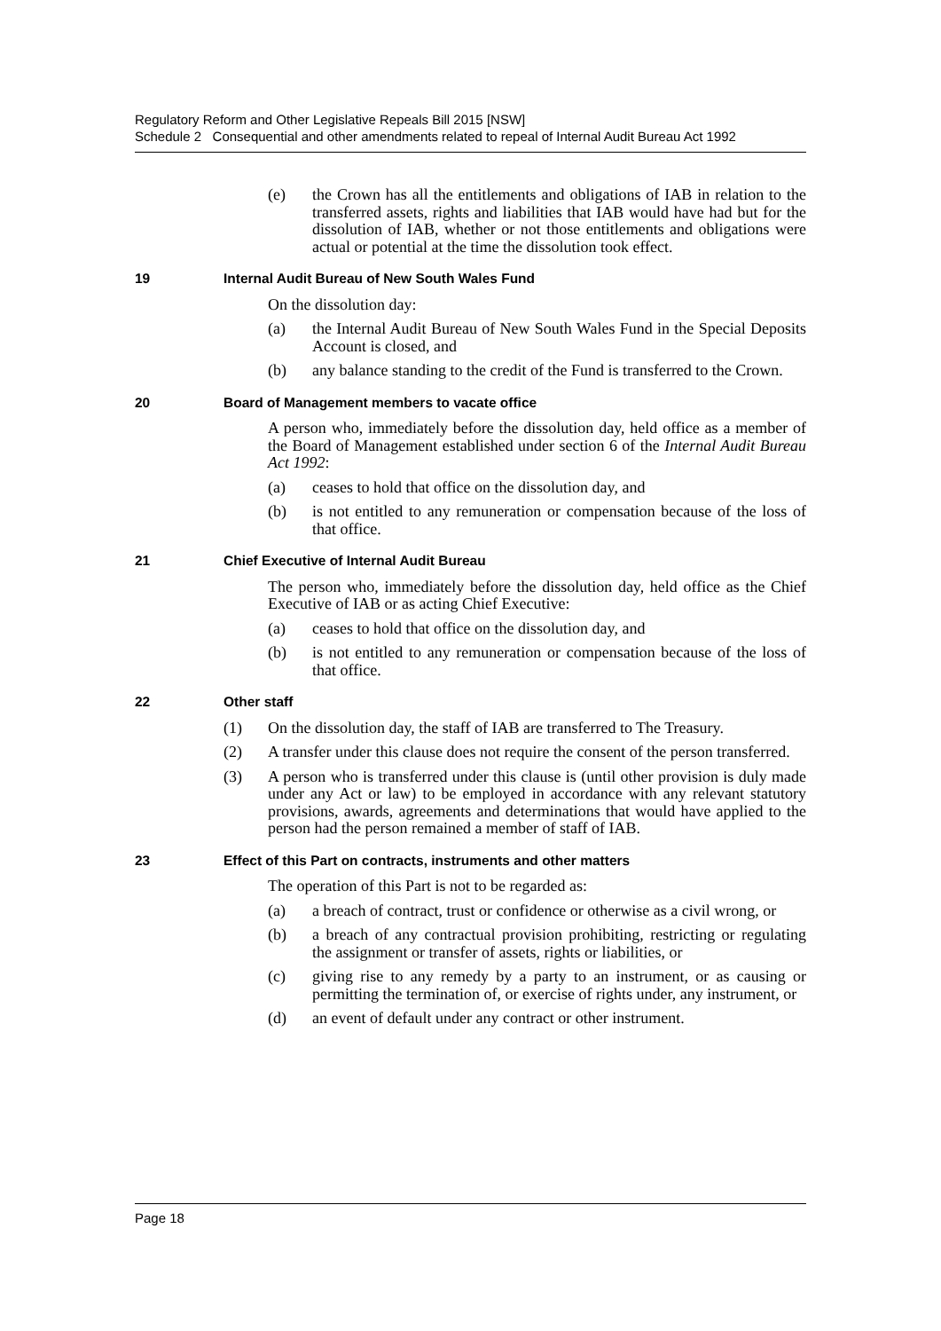Regulatory Reform and Other Legislative Repeals Bill 2015 [NSW]
Schedule 2 Consequential and other amendments related to repeal of Internal Audit Bureau Act 1992
(e) the Crown has all the entitlements and obligations of IAB in relation to the transferred assets, rights and liabilities that IAB would have had but for the dissolution of IAB, whether or not those entitlements and obligations were actual or potential at the time the dissolution took effect.
19 Internal Audit Bureau of New South Wales Fund
On the dissolution day:
(a) the Internal Audit Bureau of New South Wales Fund in the Special Deposits Account is closed, and
(b) any balance standing to the credit of the Fund is transferred to the Crown.
20 Board of Management members to vacate office
A person who, immediately before the dissolution day, held office as a member of the Board of Management established under section 6 of the Internal Audit Bureau Act 1992:
(a) ceases to hold that office on the dissolution day, and
(b) is not entitled to any remuneration or compensation because of the loss of that office.
21 Chief Executive of Internal Audit Bureau
The person who, immediately before the dissolution day, held office as the Chief Executive of IAB or as acting Chief Executive:
(a) ceases to hold that office on the dissolution day, and
(b) is not entitled to any remuneration or compensation because of the loss of that office.
22 Other staff
(1) On the dissolution day, the staff of IAB are transferred to The Treasury.
(2) A transfer under this clause does not require the consent of the person transferred.
(3) A person who is transferred under this clause is (until other provision is duly made under any Act or law) to be employed in accordance with any relevant statutory provisions, awards, agreements and determinations that would have applied to the person had the person remained a member of staff of IAB.
23 Effect of this Part on contracts, instruments and other matters
The operation of this Part is not to be regarded as:
(a) a breach of contract, trust or confidence or otherwise as a civil wrong, or
(b) a breach of any contractual provision prohibiting, restricting or regulating the assignment or transfer of assets, rights or liabilities, or
(c) giving rise to any remedy by a party to an instrument, or as causing or permitting the termination of, or exercise of rights under, any instrument, or
(d) an event of default under any contract or other instrument.
Page 18